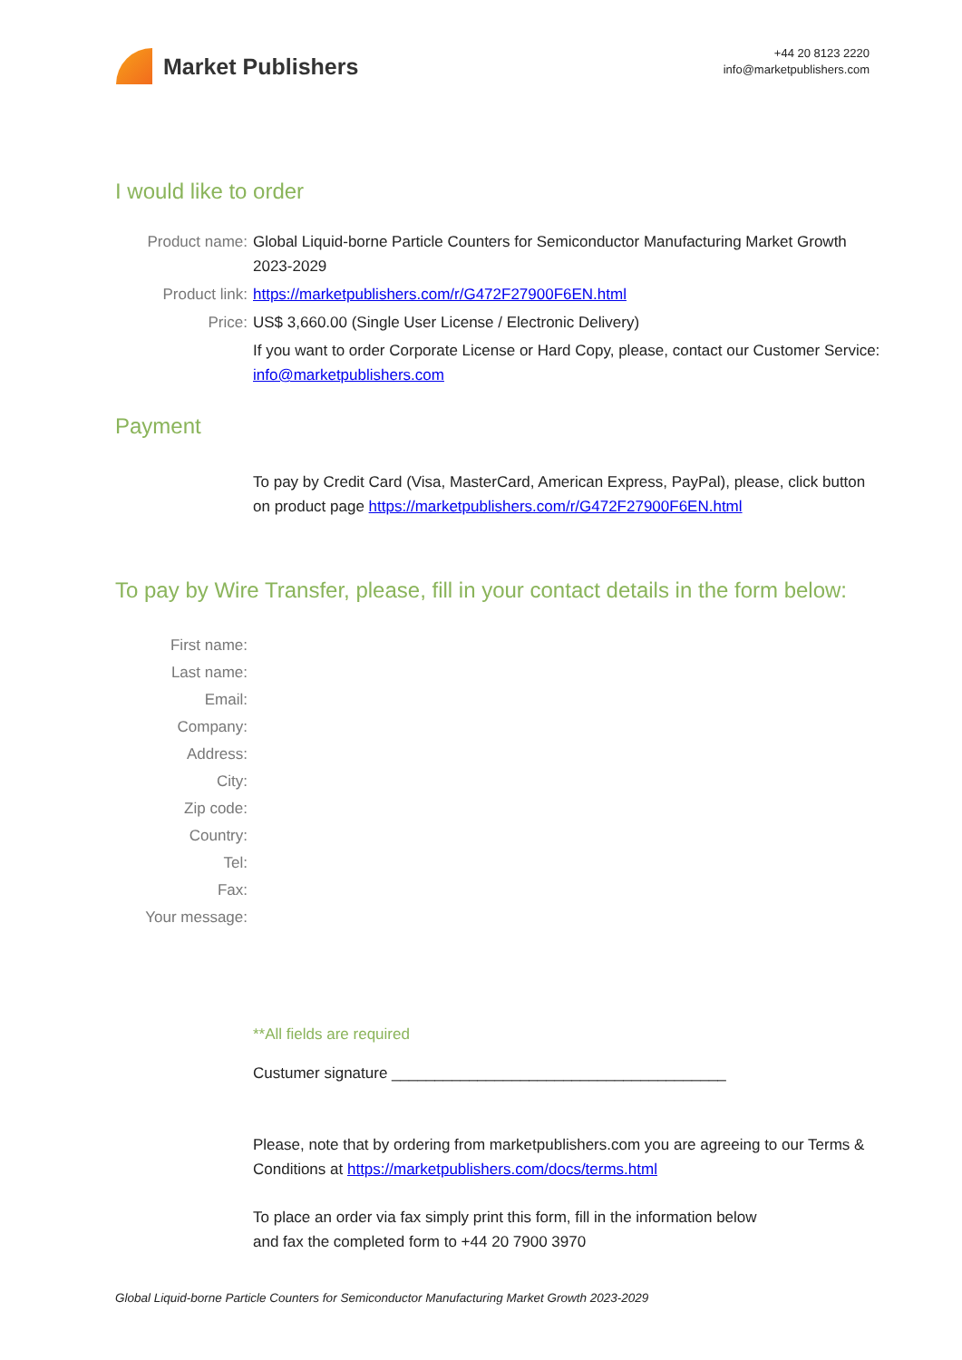Market Publishers
+44 20 8123 2220
info@marketpublishers.com
I would like to order
Product name: Global Liquid-borne Particle Counters for Semiconductor Manufacturing Market Growth 2023-2029
Product link: https://marketpublishers.com/r/G472F27900F6EN.html
Price: US$ 3,660.00 (Single User License / Electronic Delivery)
If you want to order Corporate License or Hard Copy, please, contact our Customer Service:
info@marketpublishers.com
Payment
To pay by Credit Card (Visa, MasterCard, American Express, PayPal), please, click button on product page https://marketpublishers.com/r/G472F27900F6EN.html
To pay by Wire Transfer, please, fill in your contact details in the form below:
First name:
Last name:
Email:
Company:
Address:
City:
Zip code:
Country:
Tel:
Fax:
Your message:
**All fields are required
Custumer signature _______________________________________
Please, note that by ordering from marketpublishers.com you are agreeing to our Terms & Conditions at https://marketpublishers.com/docs/terms.html
To place an order via fax simply print this form, fill in the information below
and fax the completed form to +44 20 7900 3970
Global Liquid-borne Particle Counters for Semiconductor Manufacturing Market Growth 2023-2029